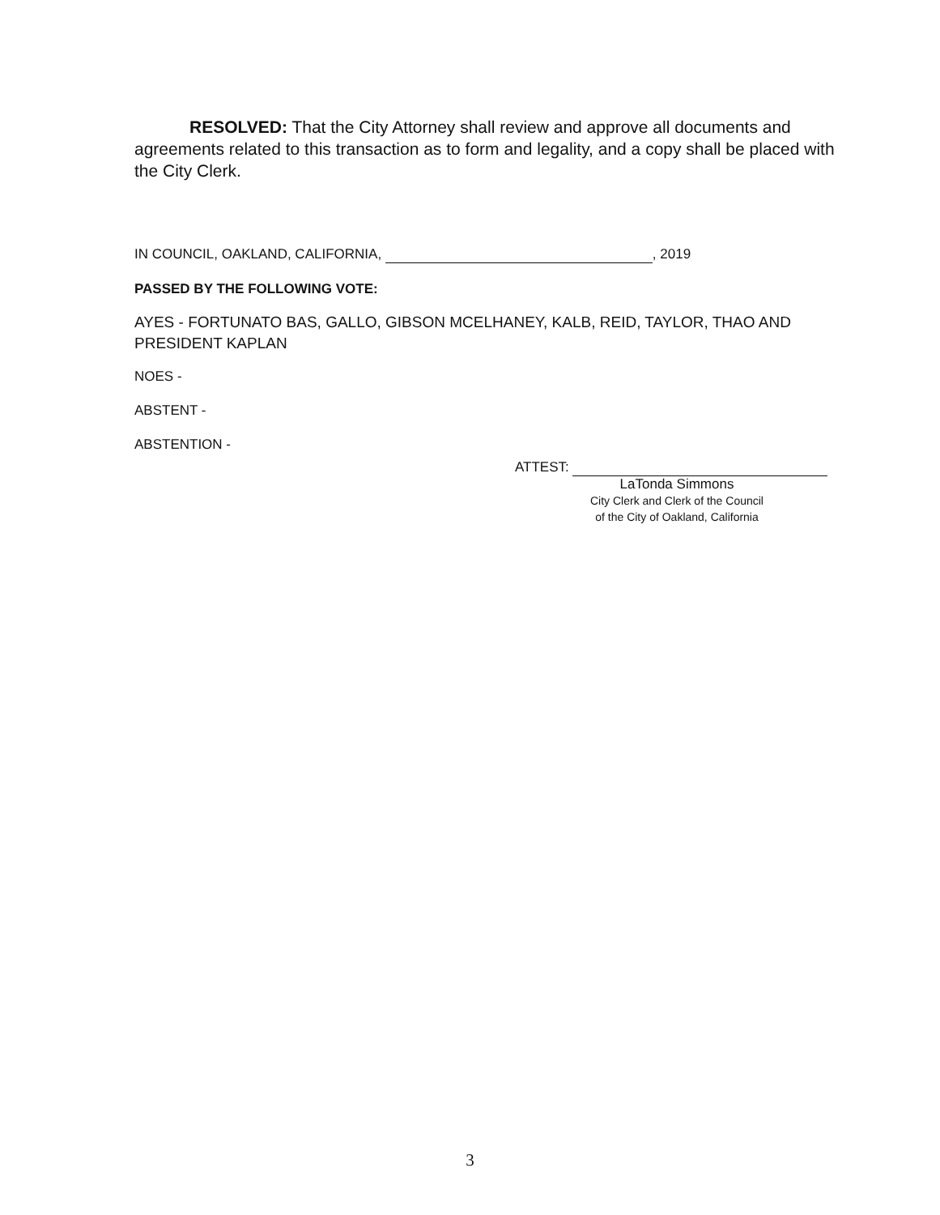RESOLVED: That the City Attorney shall review and approve all documents and agreements related to this transaction as to form and legality, and a copy shall be placed with the City Clerk.
IN COUNCIL, OAKLAND, CALIFORNIA, , 2019
PASSED BY THE FOLLOWING VOTE:
AYES - FORTUNATO BAS, GALLO, GIBSON MCELHANEY, KALB, REID, TAYLOR, THAO AND PRESIDENT KAPLAN
NOES -
ABSTENT -
ABSTENTION -
ATTEST:
LaTonda Simmons
City Clerk and Clerk of the Council
of the City of Oakland, California
3